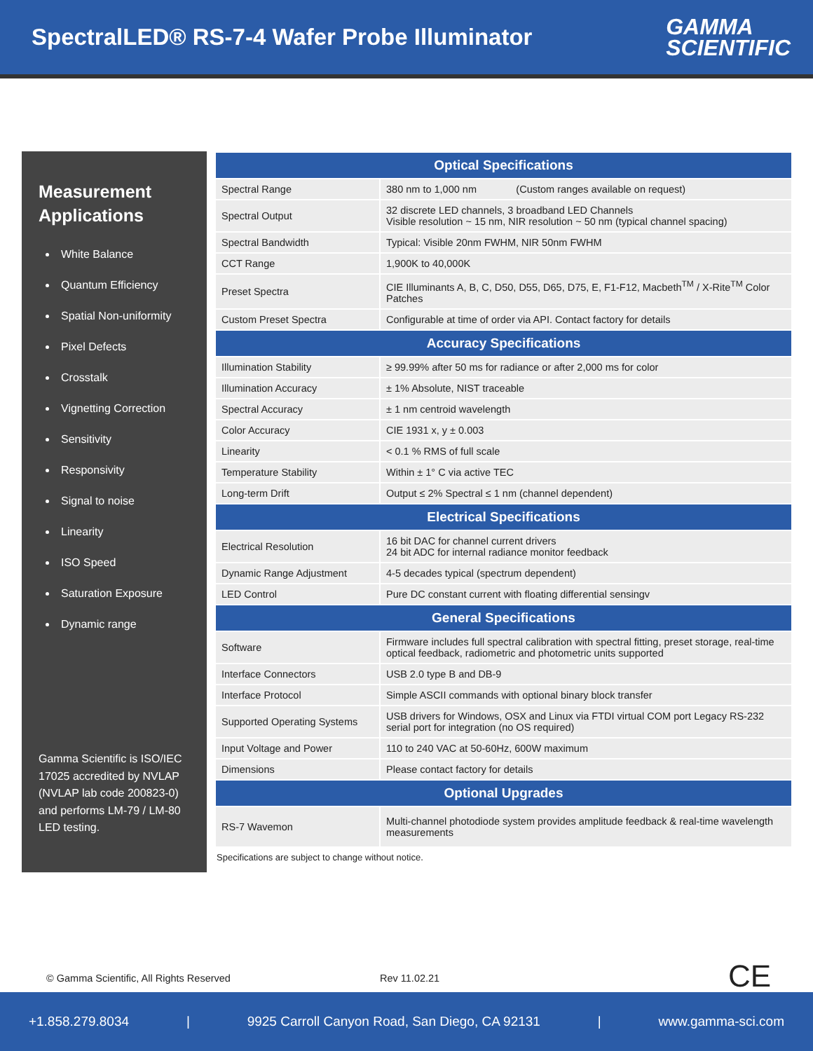SpectralLED® RS-7-4 Wafer Probe Illuminator
GAMMA
SCIENTIFIC
Measurement Applications
White Balance
Quantum Efficiency
Spatial Non-uniformity
Pixel Defects
Crosstalk
Vignetting Correction
Sensitivity
Responsivity
Signal to noise
Linearity
ISO Speed
Saturation Exposure
Dynamic range
Gamma Scientific is ISO/IEC 17025 accredited by NVLAP (NVLAP lab code 200823-0) and performs LM-79 / LM-80 LED testing.
| Optical Specifications | |
| --- | --- |
| Spectral Range | 380 nm to 1,000 nm (Custom ranges available on request) |
| Spectral Output | 32 discrete LED channels, 3 broadband LED Channels Visible resolution ~ 15 nm, NIR resolution ~ 50 nm (typical channel spacing) |
| Spectral Bandwidth | Typical: Visible 20nm FWHM, NIR 50nm FWHM |
| CCT Range | 1,900K to 40,000K |
| Preset Spectra | CIE Illuminants A, B, C, D50, D55, D65, D75, E, F1-F12, Macbeth<sup>TM</sup> / X-Rite<sup>TM</sup> Color Patches |
| Custom Preset Spectra | Configurable at time of order via API. Contact factory for details |
| Accuracy Specifications | |
| Illumination Stability | ≥ 99.99% after 50 ms for radiance or after 2,000 ms for color |
| Illumination Accuracy | ± 1% Absolute, NIST traceable |
| Spectral Accuracy | ± 1 nm centroid wavelength |
| Color Accuracy | CIE 1931 x, y ± 0.003 |
| Linearity | < 0.1 % RMS of full scale |
| Temperature Stability | Within ± 1° C via active TEC |
| Long-term Drift | Output ≤ 2% Spectral ≤ 1 nm (channel dependent) |
| Electrical Specifications | |
| Electrical Resolution | 16 bit DAC for channel current drivers 24 bit ADC for internal radiance monitor feedback |
| Dynamic Range Adjustment | 4-5 decades typical (spectrum dependent) |
| LED Control | Pure DC constant current with floating differential sensingv |
| General Specifications | |
| Software | Firmware includes full spectral calibration with spectral fitting, preset storage, real-time optical feedback, radiometric and photometric units supported |
| Interface Connectors | USB 2.0 type B and DB-9 |
| Interface Protocol | Simple ASCII commands with optional binary block transfer |
| Supported Operating Systems | USB drivers for Windows, OSX and Linux via FTDI virtual COM port Legacy RS-232 serial port for integration (no OS required) |
| Input Voltage and Power | 110 to 240 VAC at 50-60Hz, 600W maximum |
| Dimensions | Please contact factory for details |
| Optional Upgrades | |
| RS-7 Wavemon | Multi-channel photodiode system provides amplitude feedback & real-time wavelength measurements |
Specifications are subject to change without notice.
© Gamma Scientific, All Rights Reserved Rev 11.02.21 CE
+1.858.279.8034 | 9925 Carroll Canyon Road, San Diego, CA 92131 | www.gamma-sci.com